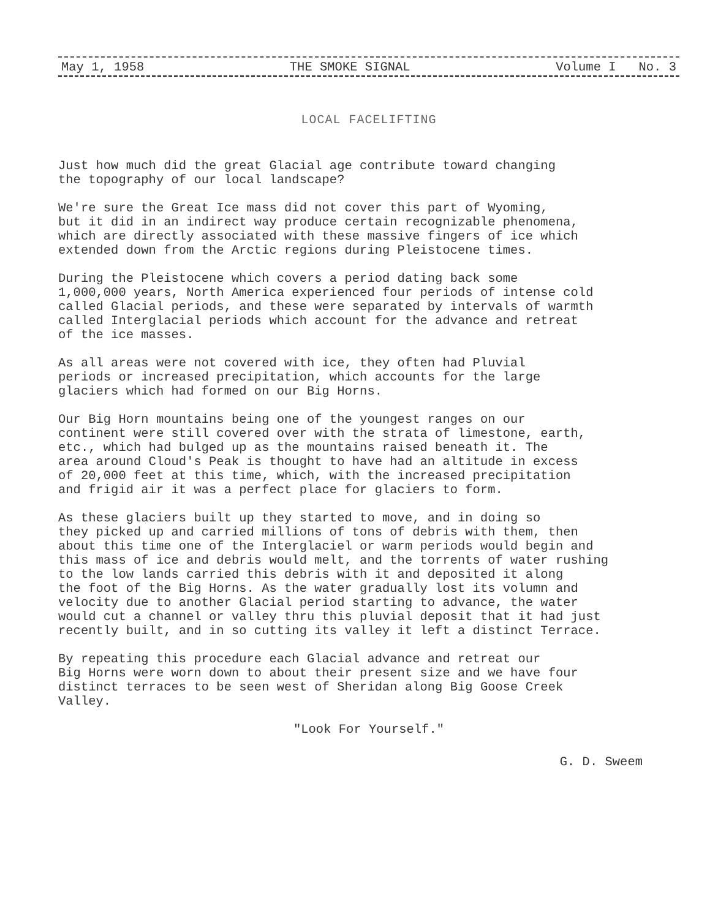May 1, 1958 THE SMOKE SIGNAL Volume I No. 3
LOCAL FACELIFTING
Just how much did the great Glacial age contribute toward changing the topography of our local landscape?
We're sure the Great Ice mass did not cover this part of Wyoming, but it did in an indirect way produce certain recognizable phenomena, which are directly associated with these massive fingers of ice which extended down from the Arctic regions during Pleistocene times.
During the Pleistocene which covers a period dating back some 1,000,000 years, North America experienced four periods of intense cold called Glacial periods, and these were separated by intervals of warmth called Interglacial periods which account for the advance and retreat of the ice masses.
As all areas were not covered with ice, they often had Pluvial periods or increased precipitation, which accounts for the large glaciers which had formed on our Big Horns.
Our Big Horn mountains being one of the youngest ranges on our continent were still covered over with the strata of limestone, earth, etc., which had bulged up as the mountains raised beneath it. The area around Cloud's Peak is thought to have had an altitude in excess of 20,000 feet at this time, which, with the increased precipitation and frigid air it was a perfect place for glaciers to form.
As these glaciers built up they started to move, and in doing so they picked up and carried millions of tons of debris with them, then about this time one of the Interglaciel or warm periods would begin and this mass of ice and debris would melt, and the torrents of water rushing to the low lands carried this debris with it and deposited it along the foot of the Big Horns. As the water gradually lost its volumn and velocity due to another Glacial period starting to advance, the water would cut a channel or valley thru this pluvial deposit that it had just recently built, and in so cutting its valley it left a distinct Terrace.
By repeating this procedure each Glacial advance and retreat our Big Horns were worn down to about their present size and we have four distinct terraces to be seen west of Sheridan along Big Goose Creek Valley.
"Look For Yourself."
G. D. Sweem